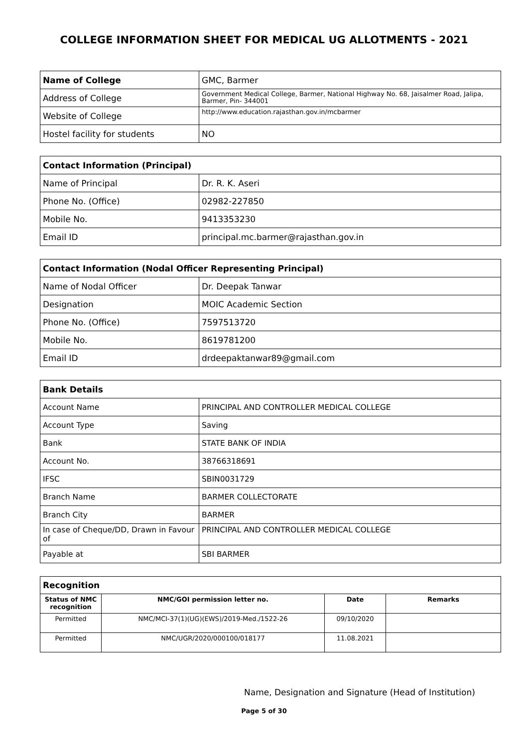COLLEGE INFORMATION SHEET FOR MEDICAL UG ALLOTMENTS - 2021
| Name of College | GMC, Barmer |
| Address of College | Government Medical College, Barmer, National Highway No. 68, Jaisalmer Road, Jalipa, Barmer, Pin- 344001 |
| Website of College | http://www.education.rajasthan.gov.in/mcbarmer |
| Hostel facility for students | NO |
| Contact Information (Principal) | |
| --- | --- |
| Name of Principal | Dr. R. K. Aseri |
| Phone No. (Office) | 02982-227850 |
| Mobile No. | 9413353230 |
| Email ID | principal.mc.barmer@rajasthan.gov.in |
| Contact Information (Nodal Officer Representing Principal) | |
| --- | --- |
| Name of Nodal Officer | Dr. Deepak Tanwar |
| Designation | MOIC Academic Section |
| Phone No. (Office) | 7597513720 |
| Mobile No. | 8619781200 |
| Email ID | drdeepaktanwar89@gmail.com |
| Bank Details | |
| --- | --- |
| Account Name | PRINCIPAL AND CONTROLLER MEDICAL COLLEGE |
| Account Type | Saving |
| Bank | STATE BANK OF INDIA |
| Account No. | 38766318691 |
| IFSC | SBIN0031729 |
| Branch Name | BARMER COLLECTORATE |
| Branch City | BARMER |
| In case of Cheque/DD, Drawn in Favour of | PRINCIPAL AND CONTROLLER MEDICAL COLLEGE |
| Payable at | SBI BARMER |
| Recognition | | | |
| --- | --- | --- | --- |
| Status of NMC recognition | NMC/GOI permission letter no. | Date | Remarks |
| Permitted | NMC/MCI-37(1)(UG)(EWS)/2019-Med./1522-26 | 09/10/2020 | |
| Permitted | NMC/UGR/2020/000100/018177 | 11.08.2021 | |
Name, Designation and Signature (Head of Institution)
Page 5 of 30